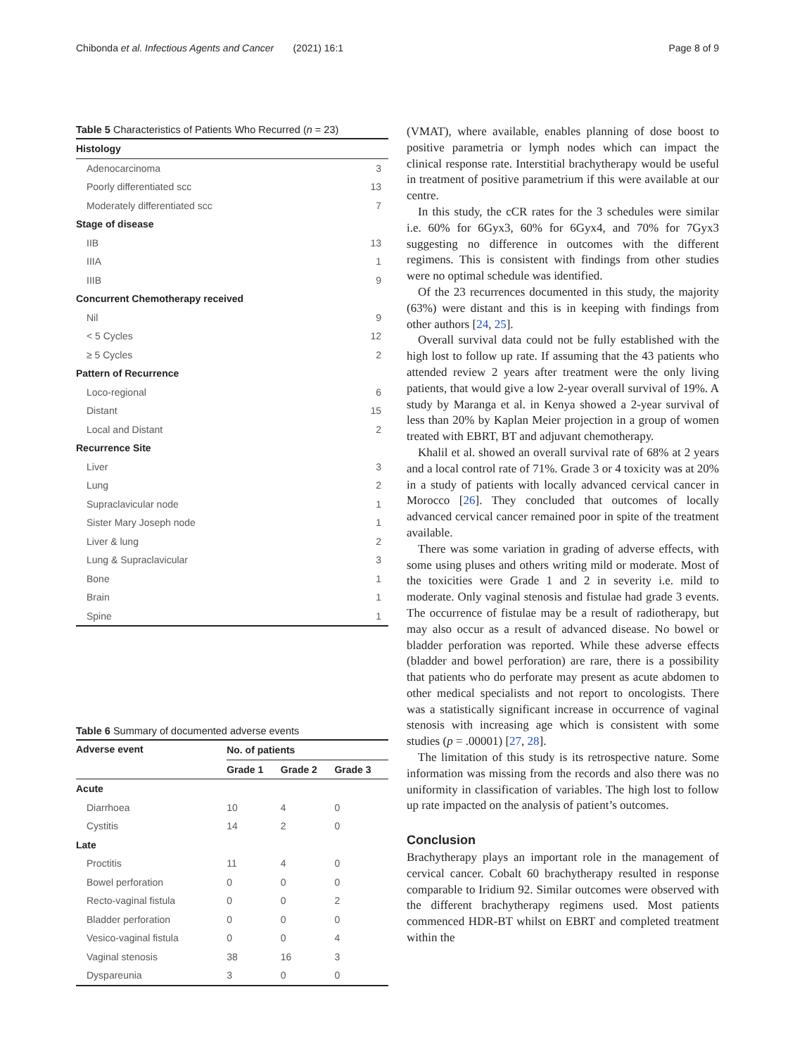Chibonda et al. Infectious Agents and Cancer (2021) 16:1 Page 8 of 9
Table 5 Characteristics of Patients Who Recurred (n = 23)
| Histology | |
| --- | --- |
| Adenocarcinoma | 3 |
| Poorly differentiated scc | 13 |
| Moderately differentiated scc | 7 |
| Stage of disease | |
| IIB | 13 |
| IIIA | 1 |
| IIIB | 9 |
| Concurrent Chemotherapy received | |
| Nil | 9 |
| < 5 Cycles | 12 |
| ≥ 5 Cycles | 2 |
| Pattern of Recurrence | |
| Loco-regional | 6 |
| Distant | 15 |
| Local and Distant | 2 |
| Recurrence Site | |
| Liver | 3 |
| Lung | 2 |
| Supraclavicular node | 1 |
| Sister Mary Joseph node | 1 |
| Liver & lung | 2 |
| Lung & Supraclavicular | 3 |
| Bone | 1 |
| Brain | 1 |
| Spine | 1 |
Table 6 Summary of documented adverse events
| Adverse event | No. of patients | | |
| --- | --- | --- | --- |
| | Grade 1 | Grade 2 | Grade 3 |
| Acute | | | |
| Diarrhoea | 10 | 4 | 0 |
| Cystitis | 14 | 2 | 0 |
| Late | | | |
| Proctitis | 11 | 4 | 0 |
| Bowel perforation | 0 | 0 | 0 |
| Recto-vaginal fistula | 0 | 0 | 2 |
| Bladder perforation | 0 | 0 | 0 |
| Vesico-vaginal fistula | 0 | 0 | 4 |
| Vaginal stenosis | 38 | 16 | 3 |
| Dyspareunia | 3 | 0 | 0 |
(VMAT), where available, enables planning of dose boost to positive parametria or lymph nodes which can impact the clinical response rate. Interstitial brachytherapy would be useful in treatment of positive parametrium if this were available at our centre.
In this study, the cCR rates for the 3 schedules were similar i.e. 60% for 6Gyx3, 60% for 6Gyx4, and 70% for 7Gyx3 suggesting no difference in outcomes with the different regimens. This is consistent with findings from other studies were no optimal schedule was identified.
Of the 23 recurrences documented in this study, the majority (63%) were distant and this is in keeping with findings from other authors [24, 25].
Overall survival data could not be fully established with the high lost to follow up rate. If assuming that the 43 patients who attended review 2 years after treatment were the only living patients, that would give a low 2-year overall survival of 19%. A study by Maranga et al. in Kenya showed a 2-year survival of less than 20% by Kaplan Meier projection in a group of women treated with EBRT, BT and adjuvant chemotherapy.
Khalil et al. showed an overall survival rate of 68% at 2 years and a local control rate of 71%. Grade 3 or 4 toxicity was at 20% in a study of patients with locally advanced cervical cancer in Morocco [26]. They concluded that outcomes of locally advanced cervical cancer remained poor in spite of the treatment available.
There was some variation in grading of adverse effects, with some using pluses and others writing mild or moderate. Most of the toxicities were Grade 1 and 2 in severity i.e. mild to moderate. Only vaginal stenosis and fistulae had grade 3 events. The occurrence of fistulae may be a result of radiotherapy, but may also occur as a result of advanced disease. No bowel or bladder perforation was reported. While these adverse effects (bladder and bowel perforation) are rare, there is a possibility that patients who do perforate may present as acute abdomen to other medical specialists and not report to oncologists. There was a statistically significant increase in occurrence of vaginal stenosis with increasing age which is consistent with some studies (p = .00001) [27, 28].
The limitation of this study is its retrospective nature. Some information was missing from the records and also there was no uniformity in classification of variables. The high lost to follow up rate impacted on the analysis of patient’s outcomes.
Conclusion
Brachytherapy plays an important role in the management of cervical cancer. Cobalt 60 brachytherapy resulted in response comparable to Iridium 92. Similar outcomes were observed with the different brachytherapy regimens used. Most patients commenced HDR-BT whilst on EBRT and completed treatment within the